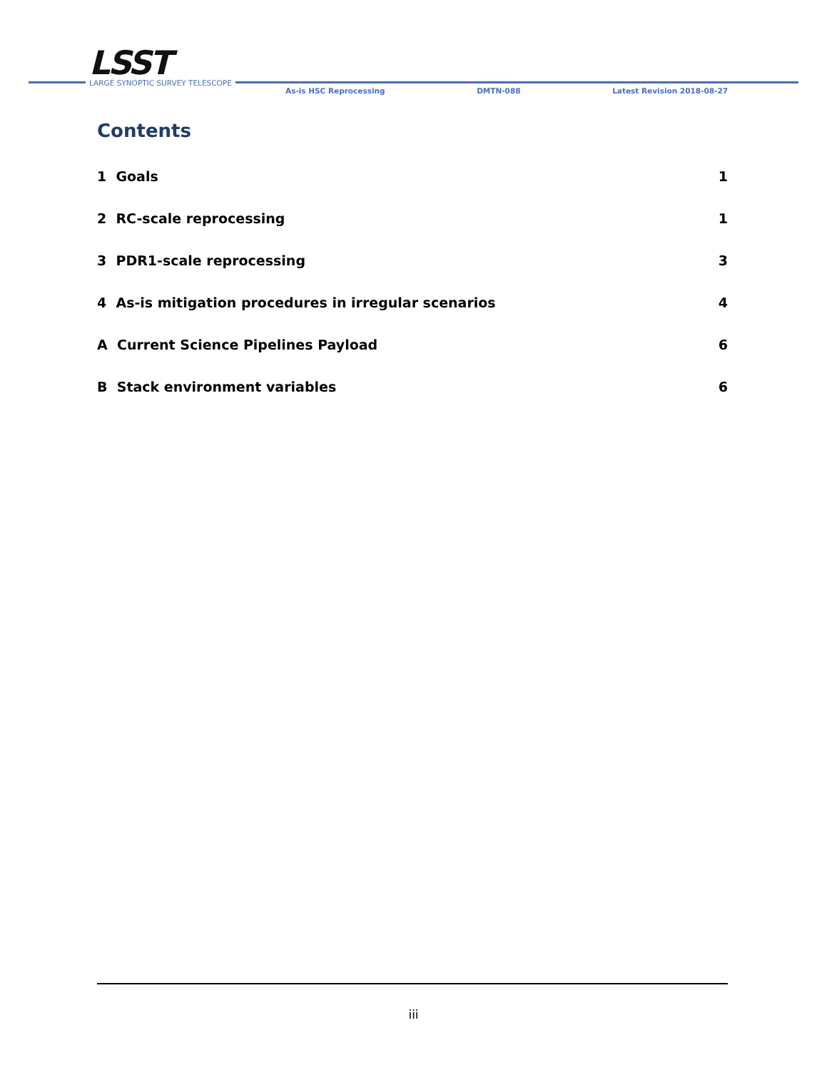LSST
LARGE SYNOPTIC SURVEY TELESCOPE
As-is HSC Reprocessing DMTN-088 Latest Revision 2018-08-27
Contents
1 Goals 1
2 RC-scale reprocessing 1
3 PDR1-scale reprocessing 3
4 As-is mitigation procedures in irregular scenarios 4
A Current Science Pipelines Payload 6
B Stack environment variables 6
iii